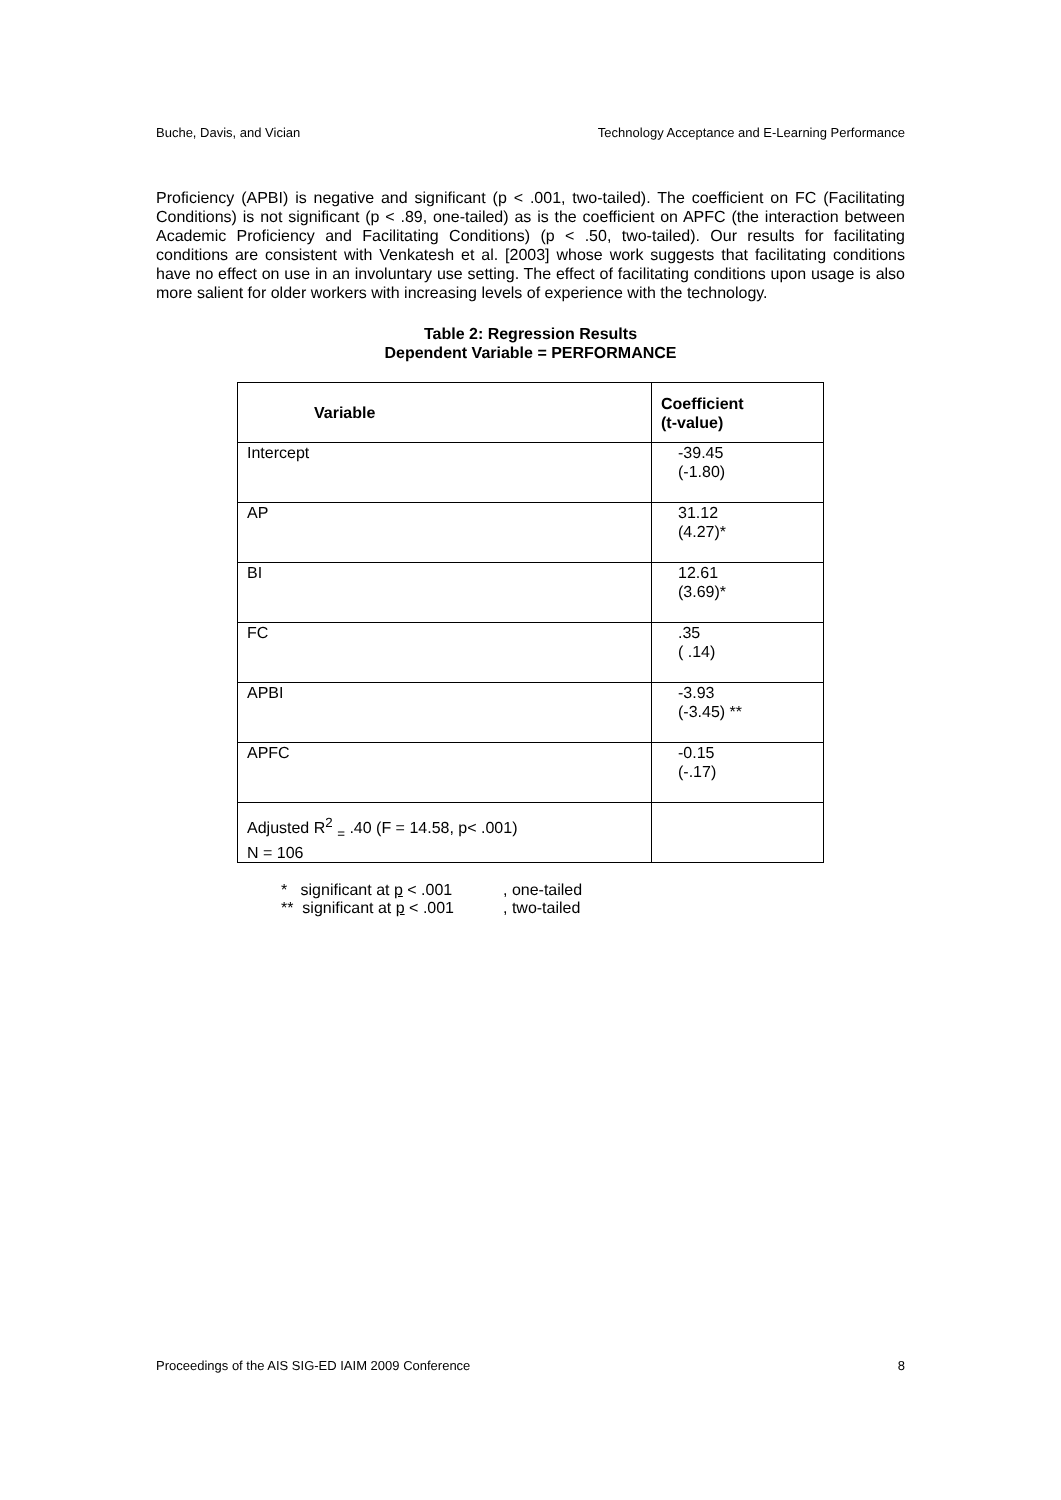Buche, Davis, and Vician Technology Acceptance and E-Learning Performance
Proficiency (APBI) is negative and significant (p < .001, two-tailed). The coefficient on FC (Facilitating Conditions) is not significant (p < .89, one-tailed) as is the coefficient on APFC (the interaction between Academic Proficiency and Facilitating Conditions) (p < .50, two-tailed). Our results for facilitating conditions are consistent with Venkatesh et al. [2003] whose work suggests that facilitating conditions have no effect on use in an involuntary use setting. The effect of facilitating conditions upon usage is also more salient for older workers with increasing levels of experience with the technology.
Table 2: Regression Results
Dependent Variable = PERFORMANCE
| Variable | Coefficient (t-value) |
| --- | --- |
| Intercept | -39.45 (-1.80) |
| AP | 31.12 (4.27)* |
| BI | 12.61 (3.69)* |
| FC | .35 ( .14) |
| APBI | -3.93 (-3.45) ** |
| APFC | -0.15 (-.17) |
| Adjusted R<sup>2</sup> <sub>=</sub> .40 (F = 14.58, p< .001) N = 106 | |
* significant at p < .001, one-tailed
** significant at p < .001, two-tailed
Proceedings of the AIS SIG-ED IAIM 2009 Conference 8